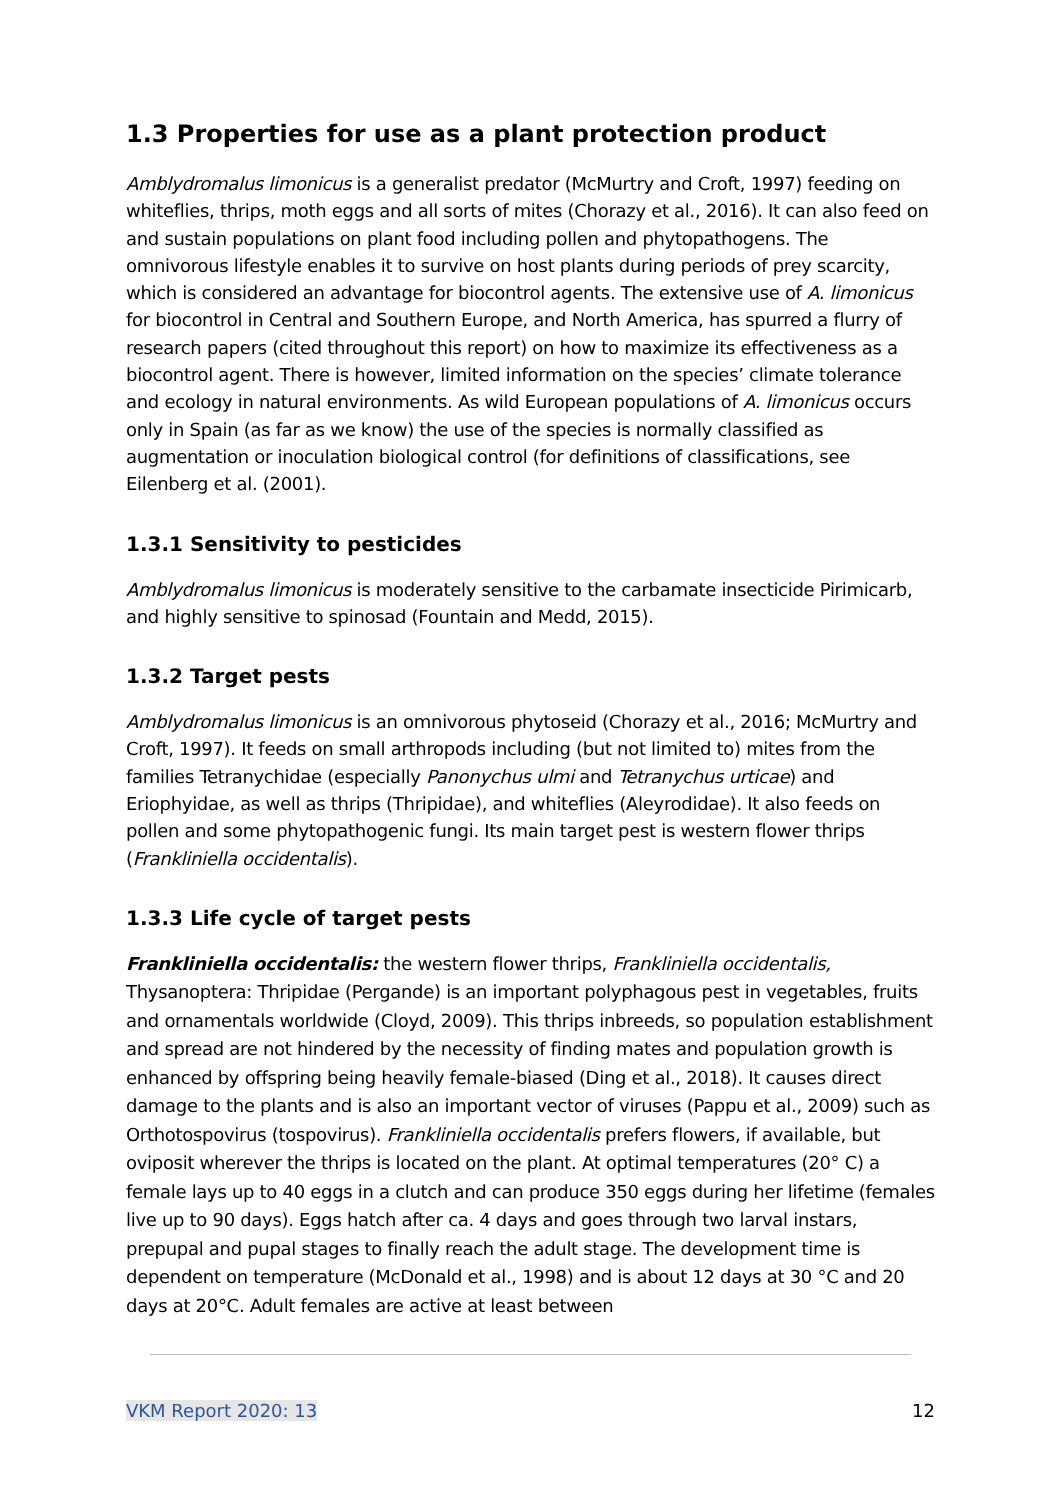1.3 Properties for use as a plant protection product
Amblydromalus limonicus is a generalist predator (McMurtry and Croft, 1997) feeding on whiteflies, thrips, moth eggs and all sorts of mites (Chorazy et al., 2016). It can also feed on and sustain populations on plant food including pollen and phytopathogens. The omnivorous lifestyle enables it to survive on host plants during periods of prey scarcity, which is considered an advantage for biocontrol agents. The extensive use of A. limonicus for biocontrol in Central and Southern Europe, and North America, has spurred a flurry of research papers (cited throughout this report) on how to maximize its effectiveness as a biocontrol agent. There is however, limited information on the species’ climate tolerance and ecology in natural environments. As wild European populations of A. limonicus occurs only in Spain (as far as we know) the use of the species is normally classified as augmentation or inoculation biological control (for definitions of classifications, see Eilenberg et al. (2001).
1.3.1 Sensitivity to pesticides
Amblydromalus limonicus is moderately sensitive to the carbamate insecticide Pirimicarb, and highly sensitive to spinosad (Fountain and Medd, 2015).
1.3.2 Target pests
Amblydromalus limonicus is an omnivorous phytoseid (Chorazy et al., 2016; McMurtry and Croft, 1997). It feeds on small arthropods including (but not limited to) mites from the families Tetranychidae (especially Panonychus ulmi and Tetranychus urticae) and Eriophyidae, as well as thrips (Thripidae), and whiteflies (Aleyrodidae). It also feeds on pollen and some phytopathogenic fungi. Its main target pest is western flower thrips (Frankliniella occidentalis).
1.3.3 Life cycle of target pests
Frankliniella occidentalis: the western flower thrips, Frankliniella occidentalis, Thysanoptera: Thripidae (Pergande) is an important polyphagous pest in vegetables, fruits and ornamentals worldwide (Cloyd, 2009). This thrips inbreeds, so population establishment and spread are not hindered by the necessity of finding mates and population growth is enhanced by offspring being heavily female-biased (Ding et al., 2018). It causes direct damage to the plants and is also an important vector of viruses (Pappu et al., 2009) such as Orthotospovirus (tospovirus). Frankliniella occidentalis prefers flowers, if available, but oviposit wherever the thrips is located on the plant. At optimal temperatures (20° C) a female lays up to 40 eggs in a clutch and can produce 350 eggs during her lifetime (females live up to 90 days). Eggs hatch after ca. 4 days and goes through two larval instars, prepupal and pupal stages to finally reach the adult stage. The development time is dependent on temperature (McDonald et al., 1998) and is about 12 days at 30 °C and 20 days at 20°C. Adult females are active at least between
VKM Report 2020: 13 12